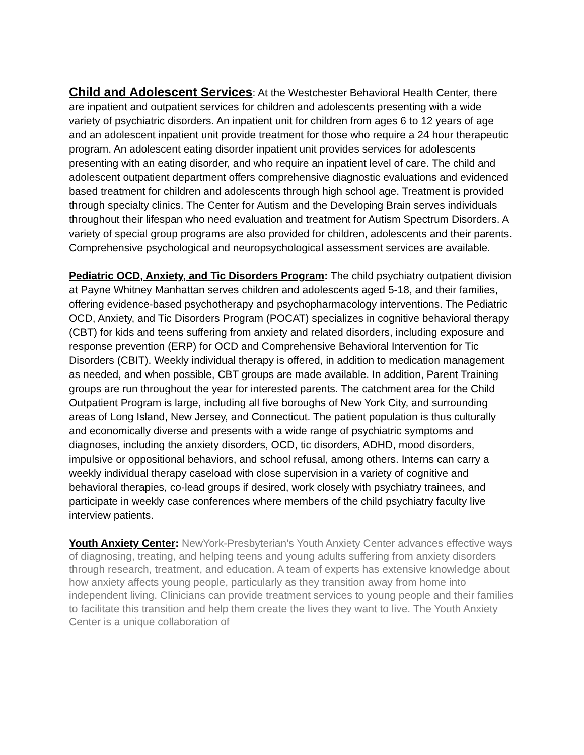Child and Adolescent Services: At the Westchester Behavioral Health Center, there are inpatient and outpatient services for children and adolescents presenting with a wide variety of psychiatric disorders. An inpatient unit for children from ages 6 to 12 years of age and an adolescent inpatient unit provide treatment for those who require a 24 hour therapeutic program. An adolescent eating disorder inpatient unit provides services for adolescents presenting with an eating disorder, and who require an inpatient level of care. The child and adolescent outpatient department offers comprehensive diagnostic evaluations and evidenced based treatment for children and adolescents through high school age. Treatment is provided through specialty clinics. The Center for Autism and the Developing Brain serves individuals throughout their lifespan who need evaluation and treatment for Autism Spectrum Disorders. A variety of special group programs are also provided for children, adolescents and their parents. Comprehensive psychological and neuropsychological assessment services are available.
Pediatric OCD, Anxiety, and Tic Disorders Program: The child psychiatry outpatient division at Payne Whitney Manhattan serves children and adolescents aged 5-18, and their families, offering evidence-based psychotherapy and psychopharmacology interventions. The Pediatric OCD, Anxiety, and Tic Disorders Program (POCAT) specializes in cognitive behavioral therapy (CBT) for kids and teens suffering from anxiety and related disorders, including exposure and response prevention (ERP) for OCD and Comprehensive Behavioral Intervention for Tic Disorders (CBIT). Weekly individual therapy is offered, in addition to medication management as needed, and when possible, CBT groups are made available. In addition, Parent Training groups are run throughout the year for interested parents. The catchment area for the Child Outpatient Program is large, including all five boroughs of New York City, and surrounding areas of Long Island, New Jersey, and Connecticut. The patient population is thus culturally and economically diverse and presents with a wide range of psychiatric symptoms and diagnoses, including the anxiety disorders, OCD, tic disorders, ADHD, mood disorders, impulsive or oppositional behaviors, and school refusal, among others. Interns can carry a weekly individual therapy caseload with close supervision in a variety of cognitive and behavioral therapies, co-lead groups if desired, work closely with psychiatry trainees, and participate in weekly case conferences where members of the child psychiatry faculty live interview patients.
Youth Anxiety Center: NewYork-Presbyterian's Youth Anxiety Center advances effective ways of diagnosing, treating, and helping teens and young adults suffering from anxiety disorders through research, treatment, and education. A team of experts has extensive knowledge about how anxiety affects young people, particularly as they transition away from home into independent living. Clinicians can provide treatment services to young people and their families to facilitate this transition and help them create the lives they want to live. The Youth Anxiety Center is a unique collaboration of